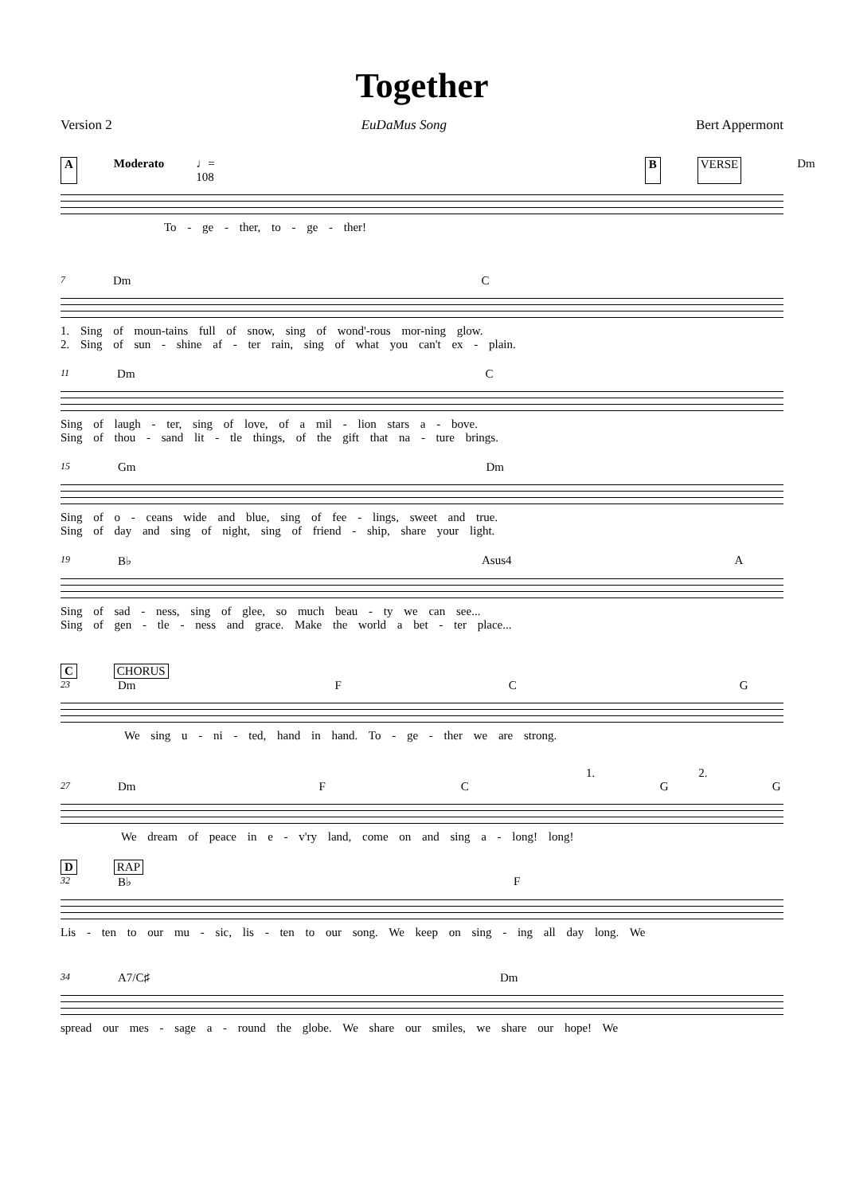Together
Version 2 EuDaMus Song Bert Appermont
A Moderato ♩= 108 B VERSE Dm
To - ge - ther, to - ge - ther!
7 Dm C
1. Sing of moun-tains full of snow, sing of wond'-rous mor-ning glow.
2. Sing of sun - shine af - ter rain, sing of what you can't ex - plain.
11 Dm C
Sing of laugh - ter, sing of love, of a mil - lion stars a - bove.
Sing of thou - sand lit - tle things, of the gift that na - ture brings.
15 Gm Dm
Sing of o - ceans wide and blue, sing of fee - lings, sweet and true.
Sing of day and sing of night, sing of friend - ship, share your light.
19 B♭ Asus4 A
Sing of sad - ness, sing of glee, so much beau - ty we can see...
Sing of gen - tle - ness and grace. Make the world a bet - ter place...
C CHORUS
23 Dm F C G
We sing u - ni - ted, hand in hand. To - ge - ther we are strong.
1. 2.
27 Dm FCGG
We dream of peace in e - v'ry land, come on and sing a - long! long!
D RAP
32 B♭ F
Lis - ten to our mu - sic, lis - ten to our song. We keep on sing - ing all day long. We
34 A7/C♯ Dm
spread our mes - sage a - round the globe. We share our smiles, we share our hope! We